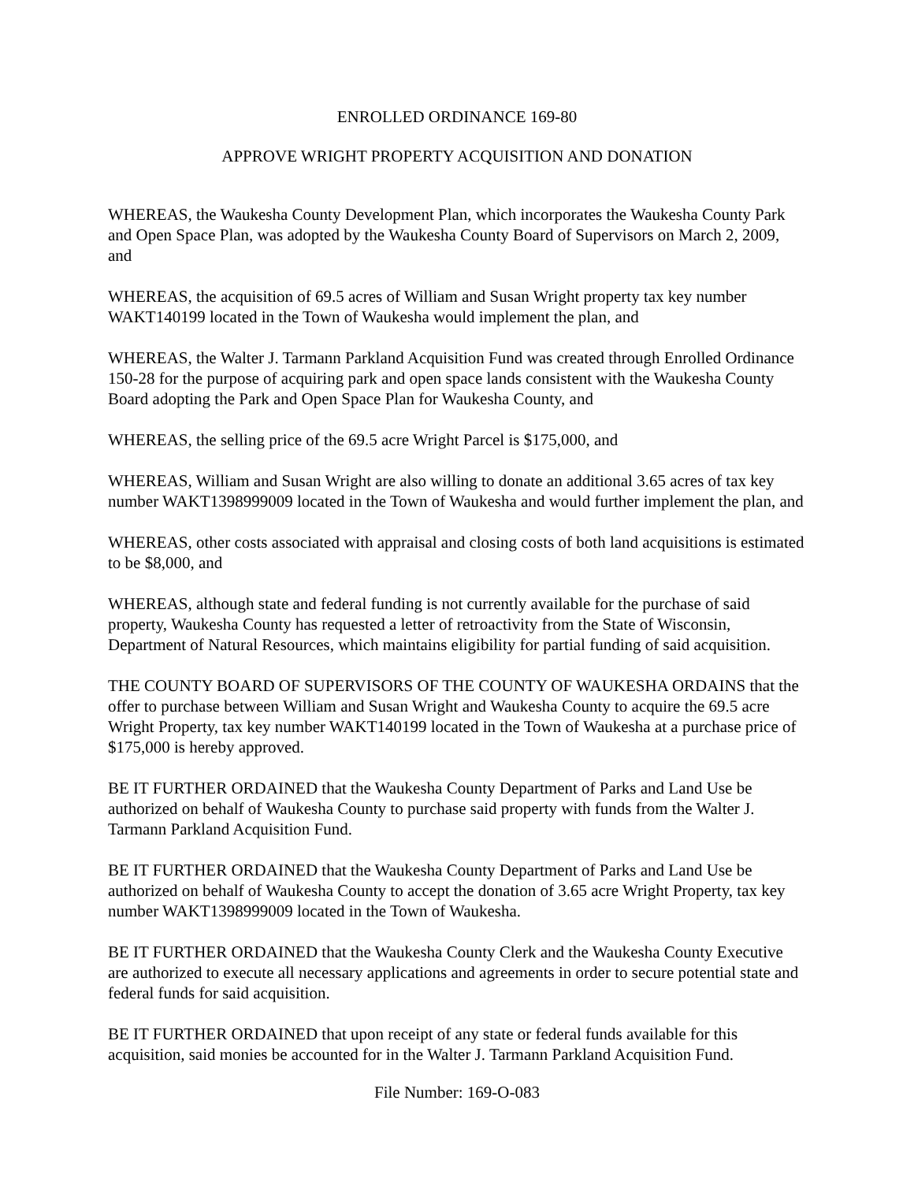ENROLLED ORDINANCE 169-80
APPROVE WRIGHT PROPERTY ACQUISITION AND DONATION
WHEREAS, the Waukesha County Development Plan, which incorporates the Waukesha County Park and Open Space Plan, was adopted by the Waukesha County Board of Supervisors on March 2, 2009, and
WHEREAS, the acquisition of 69.5 acres of William and Susan Wright property tax key number WAKT140199 located in the Town of Waukesha would implement the plan, and
WHEREAS, the Walter J. Tarmann Parkland Acquisition Fund was created through Enrolled Ordinance 150-28 for the purpose of acquiring park and open space lands consistent with the Waukesha County Board adopting the Park and Open Space Plan for Waukesha County, and
WHEREAS, the selling price of the 69.5 acre Wright Parcel is $175,000, and
WHEREAS, William and Susan Wright are also willing to donate an additional 3.65 acres of tax key number WAKT1398999009 located in the Town of Waukesha and would further implement the plan, and
WHEREAS, other costs associated with appraisal and closing costs of both land acquisitions is estimated to be $8,000, and
WHEREAS, although state and federal funding is not currently available for the purchase of said property, Waukesha County has requested a letter of retroactivity from the State of Wisconsin, Department of Natural Resources, which maintains eligibility for partial funding of said acquisition.
THE COUNTY BOARD OF SUPERVISORS OF THE COUNTY OF WAUKESHA ORDAINS that the offer to purchase between William and Susan Wright and Waukesha County to acquire the 69.5 acre Wright Property, tax key number WAKT140199 located in the Town of Waukesha at a purchase price of $175,000 is hereby approved.
BE IT FURTHER ORDAINED that the Waukesha County Department of Parks and Land Use be authorized on behalf of Waukesha County to purchase said property with funds from the Walter J. Tarmann Parkland Acquisition Fund.
BE IT FURTHER ORDAINED that the Waukesha County Department of Parks and Land Use be authorized on behalf of Waukesha County to accept the donation of 3.65 acre Wright Property, tax key number WAKT1398999009 located in the Town of Waukesha.
BE IT FURTHER ORDAINED that the Waukesha County Clerk and the Waukesha County Executive are authorized to execute all necessary applications and agreements in order to secure potential state and federal funds for said acquisition.
BE IT FURTHER ORDAINED that upon receipt of any state or federal funds available for this acquisition, said monies be accounted for in the Walter J. Tarmann Parkland Acquisition Fund.
File Number: 169-O-083